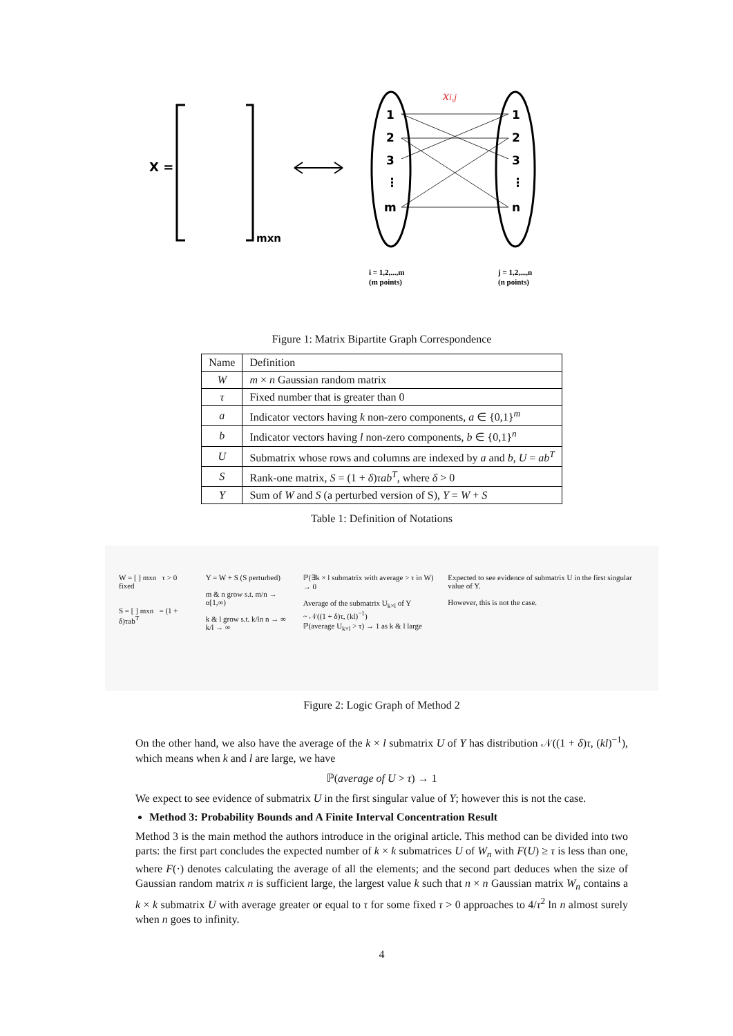X =
mxn
xi,j
1
2
3
⋮
m
1
2
3
⋮
n
i = 1,2,...,m
(m points)
j = 1,2,...,n
(n points)
Figure 1: Matrix Bipartite Graph Correspondence
| Name | Definition |
| --- | --- |
| W | m × n Gaussian random matrix |
| τ | Fixed number that is greater than 0 |
| a | Indicator vectors having k non-zero components, a ∈ {0,1}<sup>m</sup> |
| b | Indicator vectors having l non-zero components, b ∈ {0,1}<sup>n</sup> |
| U | Submatrix whose rows and columns are indexed by a and b , U = ab<sup>T</sup> |
| S | Rank-one matrix, S = (1 + δ ) τab<sup>T</sup>, where δ > 0 |
| Y | Sum of W and S (a perturbed version of S), Y = W + S |
Table 1: Definition of Notations
W = [ ] mxn τ > 0 fixed
S = [ ] mxn = (1 + δ)τab<sup>T</sup>
Y = W + S (S perturbed)
m & n grow s.t. m/n → α[1,∞)
k & l grow s.t. k/ln n → ∞
k/l → ∞
ℙ(∃k × l submatrix with average > τ in W) → 0
Average of the submatrix U<sub>k×l</sub> of Y
~ 𝒩((1 + δ)τ, (kl)<sup>−1</sup>)
ℙ(average U<sub>k×l</sub> > τ) → 1 as k & l large
Expected to see evidence of submatrix U in the first singular value of Y.
However, this is not the case.
Figure 2: Logic Graph of Method 2
On the other hand, we also have the average of the k × l submatrix U of Y has distribution 𝒩((1 + δ)τ, (kl)<sup>−1</sup>), which means when k and l are large, we have
ℙ(average of U > τ) → 1
We expect to see evidence of submatrix U in the first singular value of Y; however this is not the case.
Method 3: Probability Bounds and A Finite Interval Concentration Result
Method 3 is the main method the authors introduce in the original article. This method can be divided into two parts: the first part concludes the expected number of k × k submatrices U of W<sub>n</sub> with F(U) ≥ τ is less than one, where F(·) denotes calculating the average of all the elements; and the second part deduces when the size of Gaussian random matrix n is sufficient large, the largest value k such that n × n Gaussian matrix W<sub>n</sub> contains a k × k submatrix U with average greater or equal to τ for some fixed τ > 0 approaches to 4/τ<sup>2</sup> ln n almost surely when n goes to infinity.
4